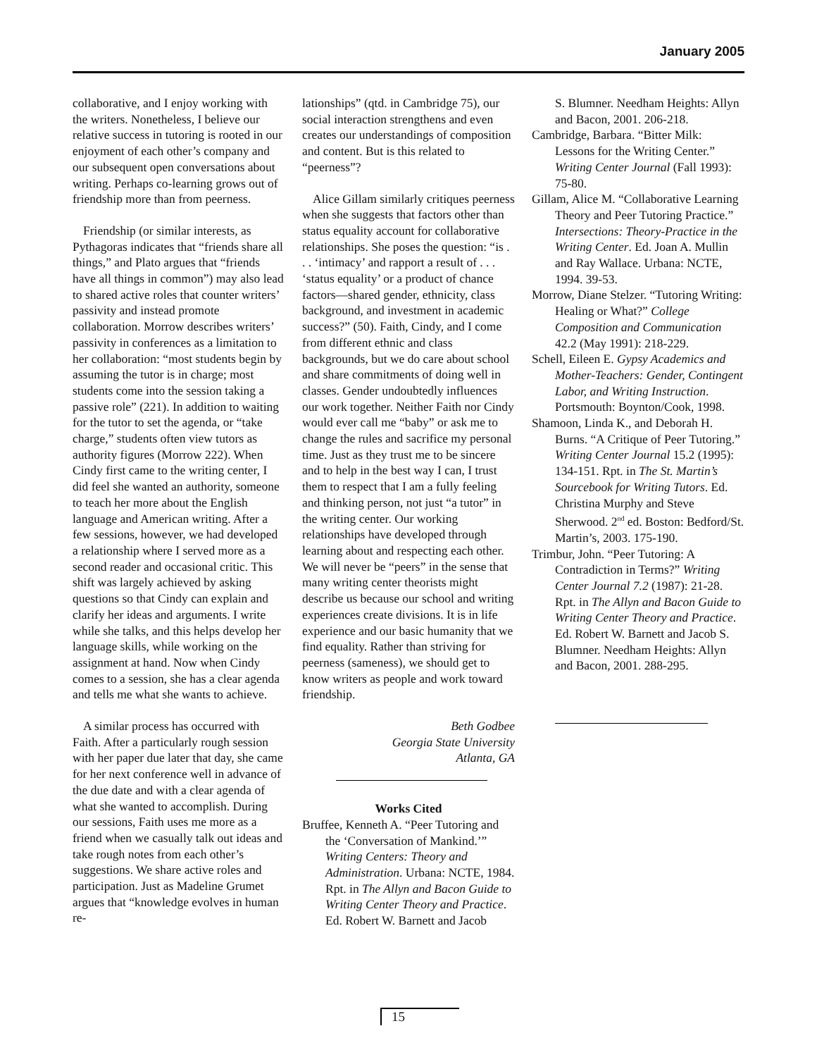January 2005
collaborative, and I enjoy working with the writers. Nonetheless, I believe our relative success in tutoring is rooted in our enjoyment of each other’s company and our subsequent open conversations about writing. Perhaps co-learning grows out of friendship more than from peerness.
Friendship (or similar interests, as Pythagoras indicates that “friends share all things,” and Plato argues that “friends have all things in common”) may also lead to shared active roles that counter writers’ passivity and instead promote collaboration. Morrow describes writers’ passivity in conferences as a limitation to her collaboration: “most students begin by assuming the tutor is in charge; most students come into the session taking a passive role” (221). In addition to waiting for the tutor to set the agenda, or “take charge,” students often view tutors as authority figures (Morrow 222). When Cindy first came to the writing center, I did feel she wanted an authority, someone to teach her more about the English language and American writing. After a few sessions, however, we had developed a relationship where I served more as a second reader and occasional critic. This shift was largely achieved by asking questions so that Cindy can explain and clarify her ideas and arguments. I write while she talks, and this helps develop her language skills, while working on the assignment at hand. Now when Cindy comes to a session, she has a clear agenda and tells me what she wants to achieve.
A similar process has occurred with Faith. After a particularly rough session with her paper due later that day, she came for her next conference well in advance of the due date and with a clear agenda of what she wanted to accomplish. During our sessions, Faith uses me more as a friend when we casually talk out ideas and take rough notes from each other’s suggestions. We share active roles and participation. Just as Madeline Grumet argues that “knowledge evolves in human re-
lationships” (qtd. in Cambridge 75), our social interaction strengthens and even creates our understandings of composition and content. But is this related to “peerness”?
Alice Gillam similarly critiques peerness when she suggests that factors other than status equality account for collaborative relationships. She poses the question: “is . . . ‘intimacy’ and rapport a result of . . . ‘status equality’ or a product of chance factors—shared gender, ethnicity, class background, and investment in academic success?” (50). Faith, Cindy, and I come from different ethnic and class backgrounds, but we do care about school and share commitments of doing well in classes. Gender undoubtedly influences our work together. Neither Faith nor Cindy would ever call me “baby” or ask me to change the rules and sacrifice my personal time. Just as they trust me to be sincere and to help in the best way I can, I trust them to respect that I am a fully feeling and thinking person, not just “a tutor” in the writing center. Our working relationships have developed through learning about and respecting each other. We will never be “peers” in the sense that many writing center theorists might describe us because our school and writing experiences create divisions. It is in life experience and our basic humanity that we find equality. Rather than striving for peerness (sameness), we should get to know writers as people and work toward friendship.
Beth Godbee
Georgia State University
Atlanta, GA
Works Cited
Bruffee, Kenneth A. “Peer Tutoring and the ‘Conversation of Mankind.’” Writing Centers: Theory and Administration. Urbana: NCTE, 1984. Rpt. in The Allyn and Bacon Guide to Writing Center Theory and Practice. Ed. Robert W. Barnett and Jacob
S. Blumner. Needham Heights: Allyn and Bacon, 2001. 206-218.
Cambridge, Barbara. “Bitter Milk: Lessons for the Writing Center.” Writing Center Journal (Fall 1993): 75-80.
Gillam, Alice M. “Collaborative Learning Theory and Peer Tutoring Practice.” Intersections: Theory-Practice in the Writing Center. Ed. Joan A. Mullin and Ray Wallace. Urbana: NCTE, 1994. 39-53.
Morrow, Diane Stelzer. “Tutoring Writing: Healing or What?” College Composition and Communication 42.2 (May 1991): 218-229.
Schell, Eileen E. Gypsy Academics and Mother-Teachers: Gender, Contingent Labor, and Writing Instruction. Portsmouth: Boynton/Cook, 1998.
Shamoon, Linda K., and Deborah H. Burns. “A Critique of Peer Tutoring.” Writing Center Journal 15.2 (1995): 134-151. Rpt. in The St. Martin’s Sourcebook for Writing Tutors. Ed. Christina Murphy and Steve Sherwood. 2<sup>nd</sup> ed. Boston: Bedford/St. Martin’s, 2003. 175-190.
Trimbur, John. “Peer Tutoring: A Contradiction in Terms?” Writing Center Journal 7.2 (1987): 21-28. Rpt. in The Allyn and Bacon Guide to Writing Center Theory and Practice. Ed. Robert W. Barnett and Jacob S. Blumner. Needham Heights: Allyn and Bacon, 2001. 288-295.
15